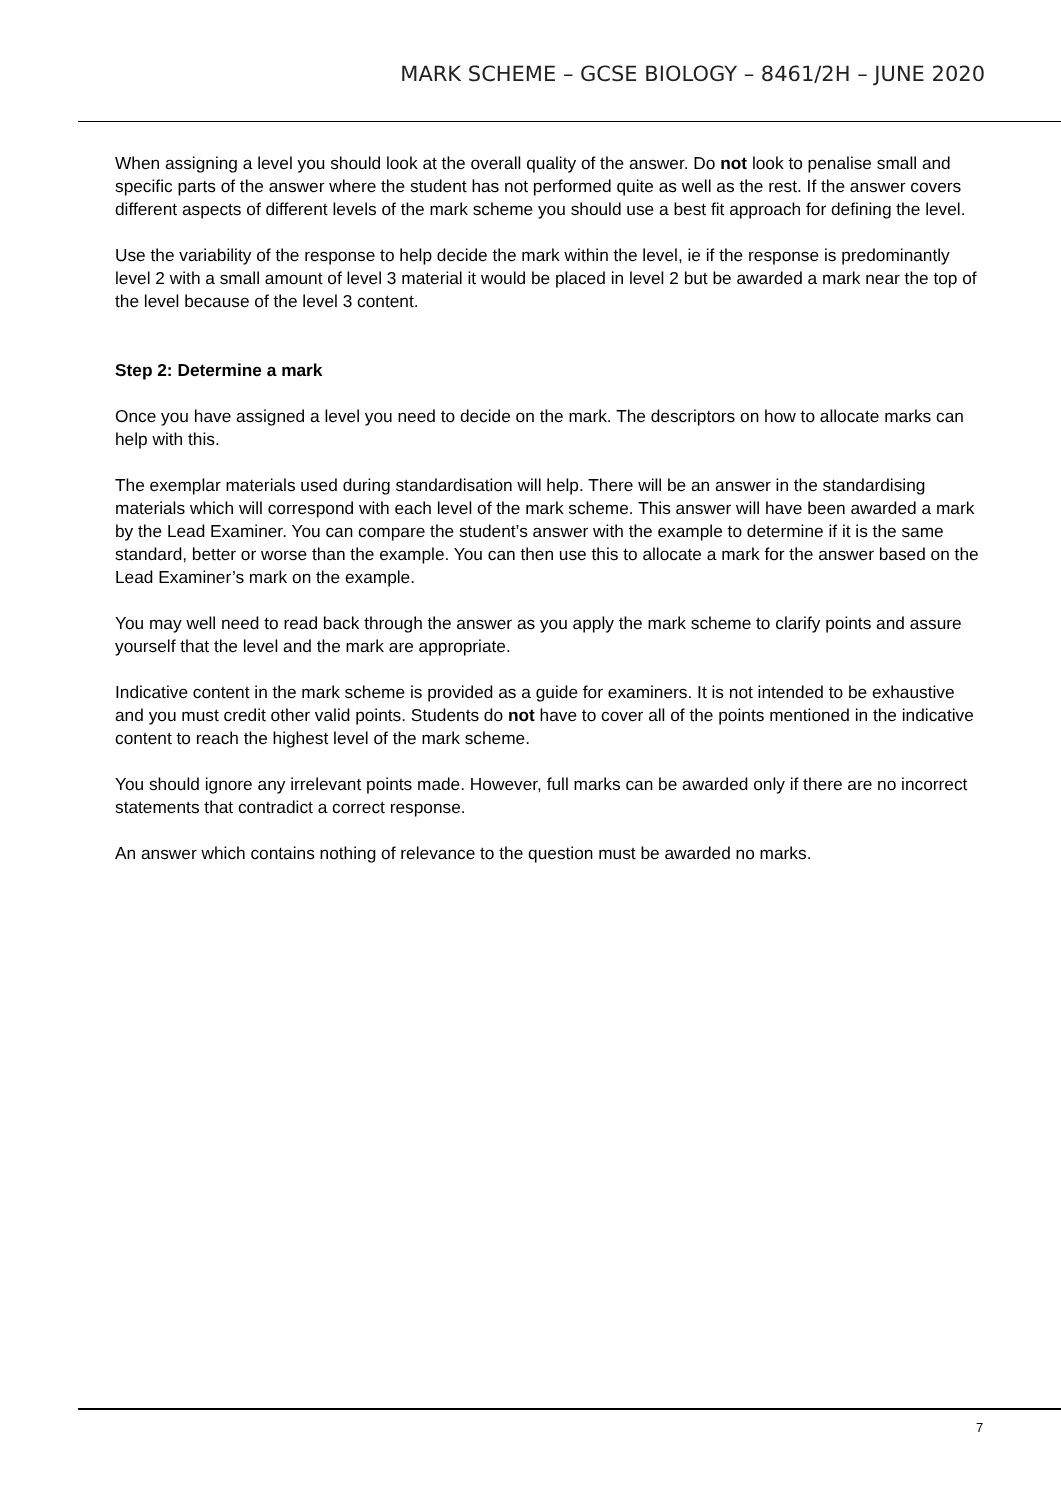MARK SCHEME – GCSE BIOLOGY – 8461/2H – JUNE 2020
When assigning a level you should look at the overall quality of the answer. Do not look to penalise small and specific parts of the answer where the student has not performed quite as well as the rest. If the answer covers different aspects of different levels of the mark scheme you should use a best fit approach for defining the level.
Use the variability of the response to help decide the mark within the level, ie if the response is predominantly level 2 with a small amount of level 3 material it would be placed in level 2 but be awarded a mark near the top of the level because of the level 3 content.
Step 2: Determine a mark
Once you have assigned a level you need to decide on the mark. The descriptors on how to allocate marks can help with this.
The exemplar materials used during standardisation will help. There will be an answer in the standardising materials which will correspond with each level of the mark scheme. This answer will have been awarded a mark by the Lead Examiner. You can compare the student’s answer with the example to determine if it is the same standard, better or worse than the example. You can then use this to allocate a mark for the answer based on the Lead Examiner’s mark on the example.
You may well need to read back through the answer as you apply the mark scheme to clarify points and assure yourself that the level and the mark are appropriate.
Indicative content in the mark scheme is provided as a guide for examiners. It is not intended to be exhaustive and you must credit other valid points. Students do not have to cover all of the points mentioned in the indicative content to reach the highest level of the mark scheme.
You should ignore any irrelevant points made. However, full marks can be awarded only if there are no incorrect statements that contradict a correct response.
An answer which contains nothing of relevance to the question must be awarded no marks.
7